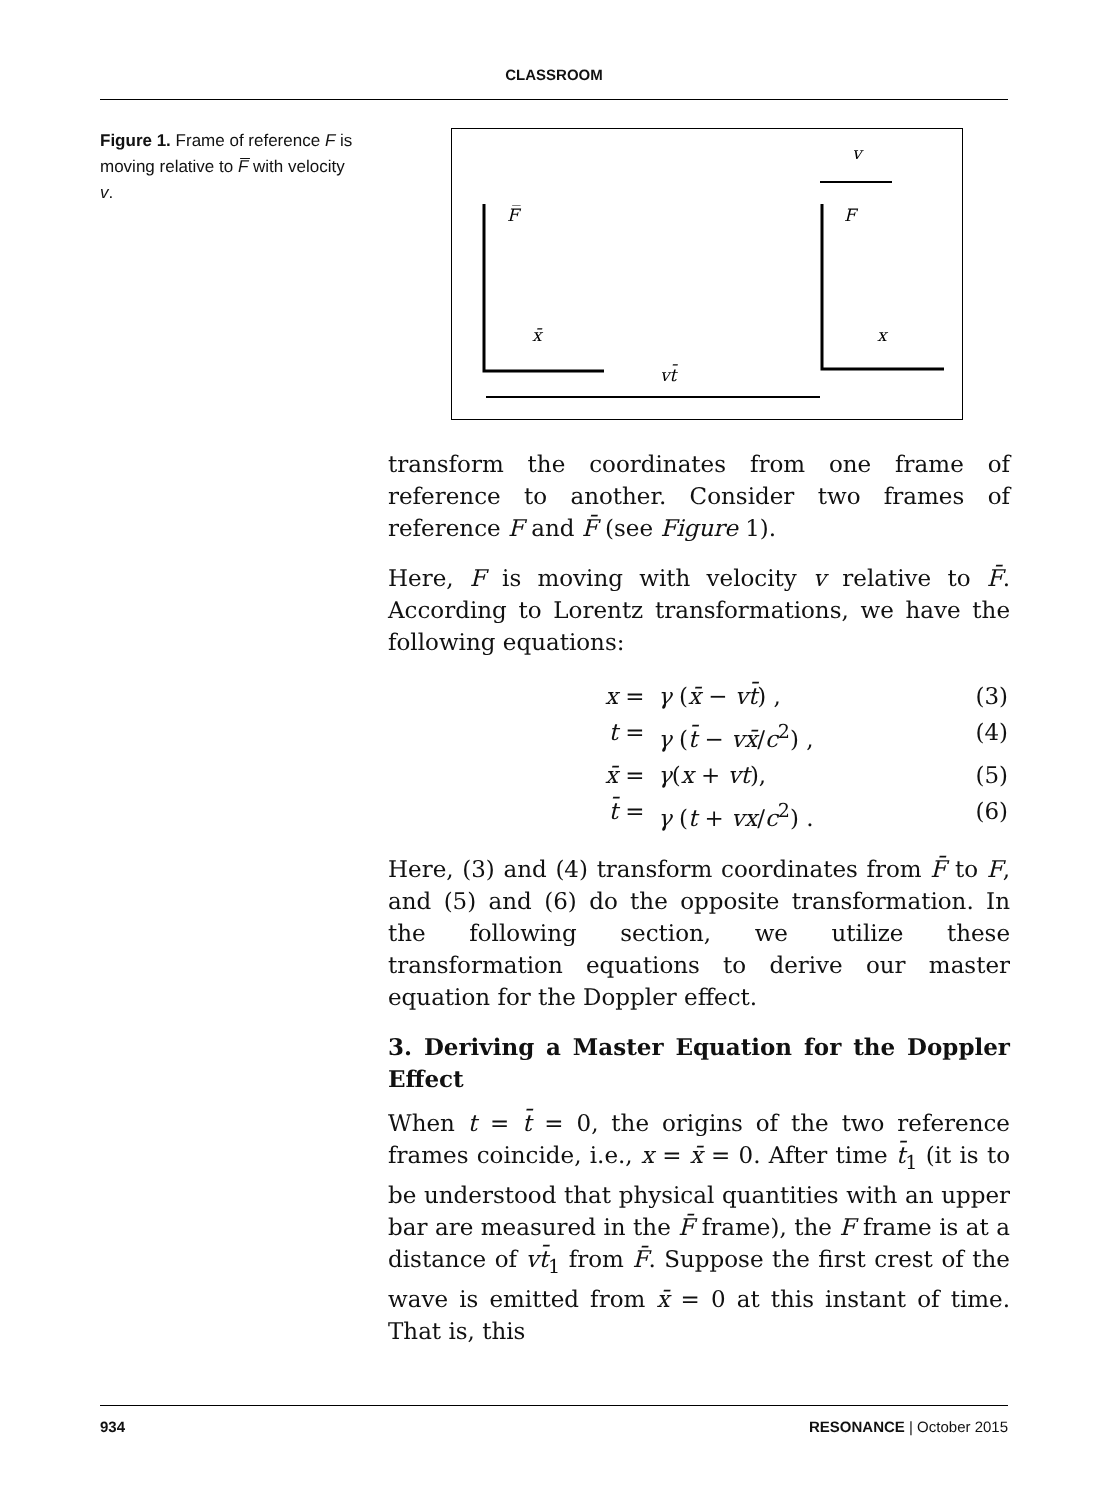CLASSROOM
Figure 1. Frame of reference F is moving relative to F̅ with velocity v.
v
F̅
F
x̄
x
vt̄
transform the coordinates from one frame of reference to another. Consider two frames of reference F and F̄ (see Figure 1).
Here, F is moving with velocity v relative to F̄. According to Lorentz transformations, we have the following equations:
x = γ (x̄ − vt̄) , (3) t = γ (t̄ − vx̄/c<sup>2</sup>) , (4) x̄ = γ(x + vt), (5) t̄ = γ (t + vx/c<sup>2</sup>) . (6)
Here, (3) and (4) transform coordinates from F̄ to F, and (5) and (6) do the opposite transformation. In the following section, we utilize these transformation equations to derive our master equation for the Doppler effect.
3. Deriving a Master Equation for the Doppler Effect
When t = t̄ = 0, the origins of the two reference frames coincide, i.e., x = x̄ = 0. After time t̄<sub>1</sub> (it is to be understood that physical quantities with an upper bar are measured in the F̄ frame), the F frame is at a distance of vt̄<sub>1</sub> from F̄. Suppose the first crest of the wave is emitted from x̄ = 0 at this instant of time. That is, this
934 RESONANCE | October 2015